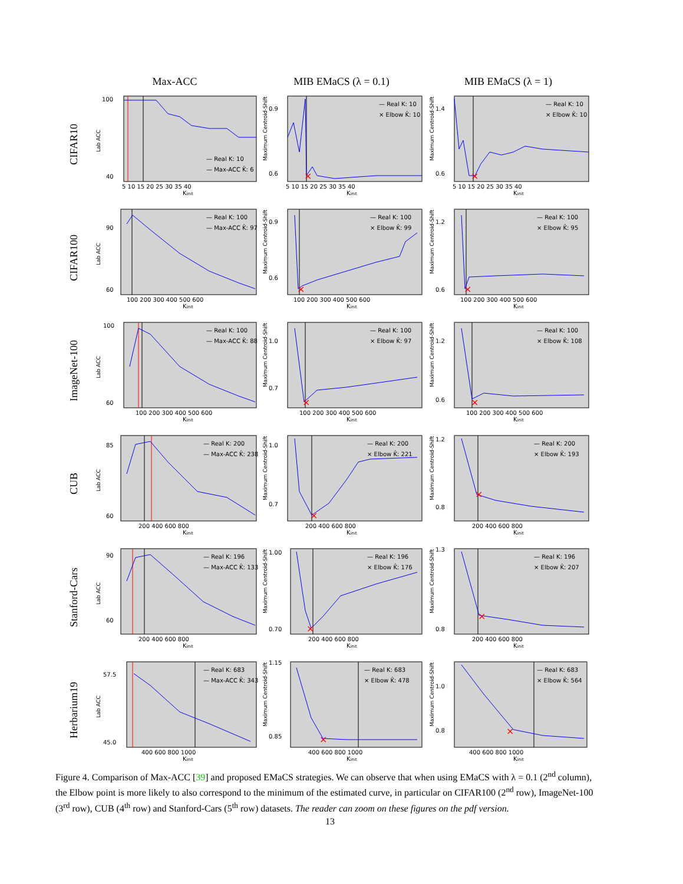Max-ACC MIB EMaCS (λ = 0.1) MIB EMaCS (λ = 1)
CIFAR10
100
40
Lab ACC
5 10 15 20 25 30 35 40
Kinit
— Real K: 10
— Max-ACC K̂: 6
×
0.9
0.6
Maximum Centroid-Shift
5 10 15 20 25 30 35 40
Kinit
— Real K: 10
× Elbow K̂: 10
×
1.4
0.6
Maximum Centroid-Shift
5 10 15 20 25 30 35 40
Kinit
— Real K: 10
× Elbow K̂: 10
CIFAR100
90
60
Lab ACC
100 200 300 400 500 600
Kinit
— Real K: 100
— Max-ACC K̂: 97
×
0.9
0.6
Maximum Centroid-Shift
100 200 300 400 500 600
Kinit
— Real K: 100
× Elbow K̂: 99
×
1.2
0.6
Maximum Centroid-Shift
100 200 300 400 500 600
Kinit
— Real K: 100
× Elbow K̂: 95
ImageNet-100
100
60
Lab ACC
100 200 300 400 500 600
Kinit
— Real K: 100
— Max-ACC K̂: 88
×
1.0
0.7
Maximum Centroid-Shift
100 200 300 400 500 600
Kinit
— Real K: 100
× Elbow K̂: 97
×
1.2
0.6
Maximum Centroid-Shift
100 200 300 400 500 600
Kinit
— Real K: 100
× Elbow K̂: 108
CUB
85
60
Lab ACC
200 400 600 800
Kinit
— Real K: 200
— Max-ACC K̂: 238
×
1.0
0.7
Maximum Centroid-Shift
200 400 600 800
Kinit
— Real K: 200
× Elbow K̂: 221
×
1.2
0.8
Maximum Centroid-Shift
200 400 600 800
Kinit
— Real K: 200
× Elbow K̂: 193
Stanford-Cars
90
60
Lab ACC
200 400 600 800
Kinit
— Real K: 196
— Max-ACC K̂: 133
×
1.00
0.70
Maximum Centroid-Shift
200 400 600 800
Kinit
— Real K: 196
× Elbow K̂: 176
×
1.3
0.8
Maximum Centroid-Shift
200 400 600 800
Kinit
— Real K: 196
× Elbow K̂: 207
Herbarium19
57.5
45.0
Lab ACC
400 600 800 1000
Kinit
— Real K: 683
— Max-ACC K̂: 343
×
1.15
0.85
Maximum Centroid-Shift
400 600 800 1000
Kinit
— Real K: 683
× Elbow K̂: 478
×
1.0
0.8
Maximum Centroid-Shift
400 600 800 1000
Kinit
— Real K: 683
× Elbow K̂: 564
Figure 4. Comparison of Max-ACC [39] and proposed EMaCS strategies. We can observe that when using EMaCS with λ = 0.1 (2<sup>nd</sup> column), the Elbow point is more likely to also correspond to the minimum of the estimated curve, in particular on CIFAR100 (2<sup>nd</sup> row), ImageNet-100 (3<sup>rd</sup> row), CUB (4<sup>th</sup> row) and Stanford-Cars (5<sup>th</sup> row) datasets. The reader can zoom on these figures on the pdf version.
13